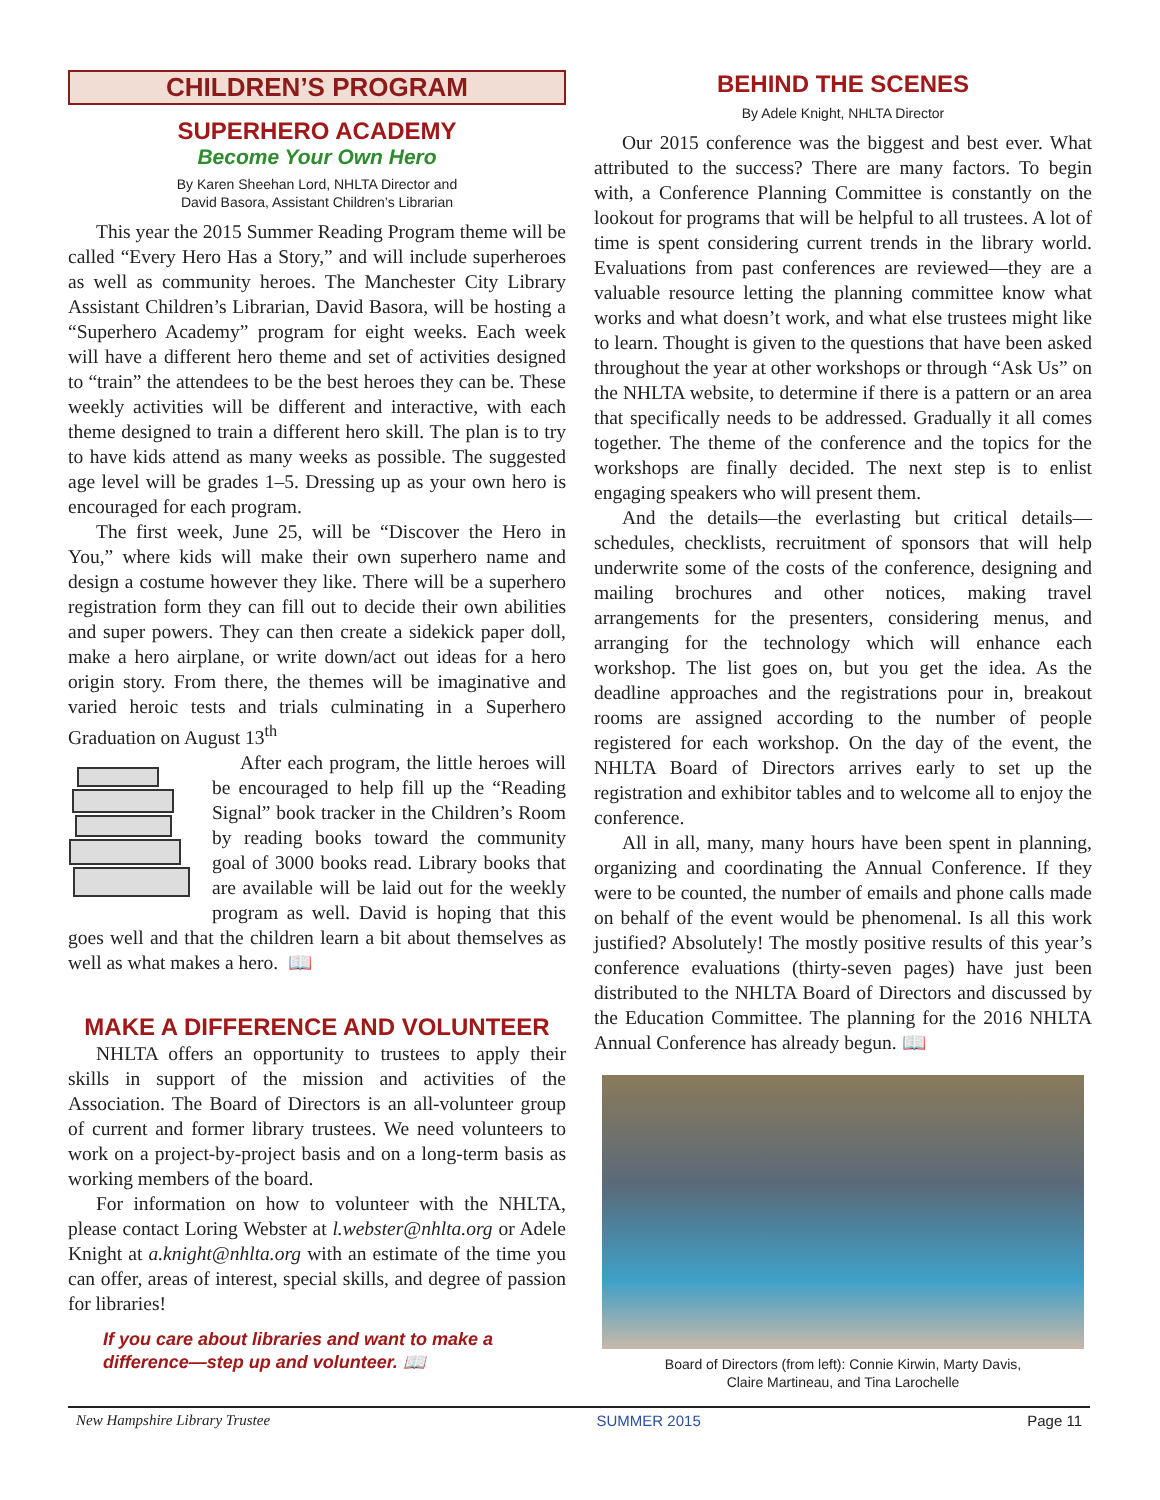CHILDREN’S PROGRAM
SUPERHERO ACADEMY
Become Your Own Hero
By Karen Sheehan Lord, NHLTA Director and
David Basora, Assistant Children’s Librarian
This year the 2015 Summer Reading Program theme will be called “Every Hero Has a Story,” and will include superheroes as well as community heroes. The Manchester City Library Assistant Children’s Librarian, David Basora, will be hosting a “Superhero Academy” program for eight weeks. Each week will have a different hero theme and set of activities designed to “train” the attendees to be the best heroes they can be. These weekly activities will be different and interactive, with each theme designed to train a different hero skill. The plan is to try to have kids attend as many weeks as possible. The suggested age level will be grades 1–5. Dressing up as your own hero is encouraged for each program.
The first week, June 25, will be “Discover the Hero in You,” where kids will make their own superhero name and design a costume however they like. There will be a superhero registration form they can fill out to decide their own abilities and super powers. They can then create a sidekick paper doll, make a hero airplane, or write down/act out ideas for a hero origin story. From there, the themes will be imaginative and varied heroic tests and trials culminating in a Superhero Graduation on August 13<sup>th</sup>
After each program, the little heroes will be encouraged to help fill up the “Reading Signal” book tracker in the Children’s Room by reading books toward the community goal of 3000 books read. Library books that are available will be laid out for the weekly program as well. David is hoping that this goes well and that the children learn a bit about themselves as well as what makes a hero. 📖
MAKE A DIFFERENCE AND VOLUNTEER
NHLTA offers an opportunity to trustees to apply their skills in support of the mission and activities of the Association. The Board of Directors is an all-volunteer group of current and former library trustees. We need volunteers to work on a project-by-project basis and on a long-term basis as working members of the board.
For information on how to volunteer with the NHLTA, please contact Loring Webster at l.webster@nhlta.org or Adele Knight at a.knight@nhlta.org with an estimate of the time you can offer, areas of interest, special skills, and degree of passion for libraries!
If you care about libraries and want to make a difference—step up and volunteer. 📖
BEHIND THE SCENES
By Adele Knight, NHLTA Director
Our 2015 conference was the biggest and best ever. What attributed to the success? There are many factors. To begin with, a Conference Planning Committee is constantly on the lookout for programs that will be helpful to all trustees. A lot of time is spent considering current trends in the library world. Evaluations from past conferences are reviewed—they are a valuable resource letting the planning committee know what works and what doesn’t work, and what else trustees might like to learn. Thought is given to the questions that have been asked throughout the year at other workshops or through “Ask Us” on the NHLTA website, to determine if there is a pattern or an area that specifically needs to be addressed. Gradually it all comes together. The theme of the conference and the topics for the workshops are finally decided. The next step is to enlist engaging speakers who will present them.
And the details—the everlasting but critical details—schedules, checklists, recruitment of sponsors that will help underwrite some of the costs of the conference, designing and mailing brochures and other notices, making travel arrangements for the presenters, considering menus, and arranging for the technology which will enhance each workshop. The list goes on, but you get the idea. As the deadline approaches and the registrations pour in, breakout rooms are assigned according to the number of people registered for each workshop. On the day of the event, the NHLTA Board of Directors arrives early to set up the registration and exhibitor tables and to welcome all to enjoy the conference.
All in all, many, many hours have been spent in planning, organizing and coordinating the Annual Conference. If they were to be counted, the number of emails and phone calls made on behalf of the event would be phenomenal. Is all this work justified? Absolutely! The mostly positive results of this year’s conference evaluations (thirty-seven pages) have just been distributed to the NHLTA Board of Directors and discussed by the Education Committee. The planning for the 2016 NHLTA Annual Conference has already begun. 📖
Board of Directors (from left): Connie Kirwin, Marty Davis,
Claire Martineau, and Tina Larochelle
New Hampshire Library Trustee SUMMER 2015 Page 11